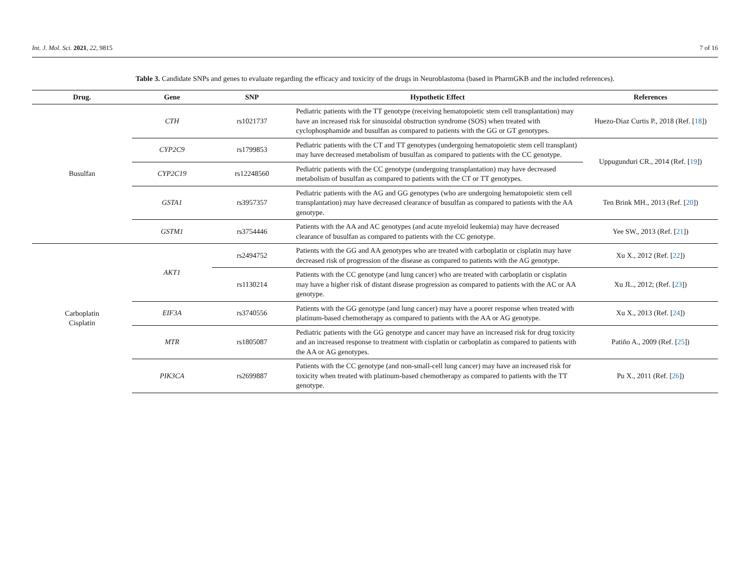Int. J. Mol. Sci. 2021, 22, 9815 7 of 16
Table 3. Candidate SNPs and genes to evaluate regarding the efficacy and toxicity of the drugs in Neuroblastoma (based in PharmGKB and the included references).
| Drug. | Gene | SNP | Hypothetic Effect | References |
| --- | --- | --- | --- | --- |
| Busulfan | CTH | rs1021737 | Pediatric patients with the TT genotype (receiving hematopoietic stem cell transplantation) may have an increased risk for sinusoidal obstruction syndrome (SOS) when treated with cyclophosphamide and busulfan as compared to patients with the GG or GT genotypes. | Huezo-Diaz Curtis P., 2018 (Ref. [ 18 ]) |
| | CYP2C9 | rs1799853 | Pediatric patients with the CT and TT genotypes (undergoing hematopoietic stem cell transplant) may have decreased metabolism of busulfan as compared to patients with the CC genotype. | Uppugunduri CR., 2014 (Ref. [ 19 ]) |
| | CYP2C19 | rs12248560 | Pediatric patients with the CC genotype (undergoing transplantation) may have decreased metabolism of busulfan as compared to patients with the CT or TT genotypes. | |
| | GSTA1 | rs3957357 | Pediatric patients with the AG and GG genotypes (who are undergoing hematopoietic stem cell transplantation) may have decreased clearance of busulfan as compared to patients with the AA genotype. | Ten Brink MH., 2013 (Ref. [ 20 ]) |
| | GSTM1 | rs3754446 | Patients with the AA and AC genotypes (and acute myeloid leukemia) may have decreased clearance of busulfan as compared to patients with the CC genotype. | Yee SW., 2013 (Ref. [ 21 ]) |
| Carboplatin Cisplatin | AKT1 | rs2494752 | Patients with the GG and AA genotypes who are treated with carboplatin or cisplatin may have decreased risk of progression of the disease as compared to patients with the AG genotype. | Xu X., 2012 (Ref. [ 22 ]) |
| | | rs1130214 | Patients with the CC genotype (and lung cancer) who are treated with carboplatin or cisplatin may have a higher risk of distant disease progression as compared to patients with the AC or AA genotype. | Xu JL., 2012; (Ref. [ 23 ]) |
| | EIF3A | rs3740556 | Patients with the GG genotype (and lung cancer) may have a poorer response when treated with platinum-based chemotherapy as compared to patients with the AA or AG genotype. | Xu X., 2013 (Ref. [ 24 ]) |
| | MTR | rs1805087 | Pediatric patients with the GG genotype and cancer may have an increased risk for drug toxicity and an increased response to treatment with cisplatin or carboplatin as compared to patients with the AA or AG genotypes. | Patiño A., 2009 (Ref. [ 25 ]) |
| | PIK3CA | rs2699887 | Patients with the CC genotype (and non-small-cell lung cancer) may have an increased risk for toxicity when treated with platinum-based chemotherapy as compared to patients with the TT genotype. | Pu X., 2011 (Ref. [ 26 ]) |